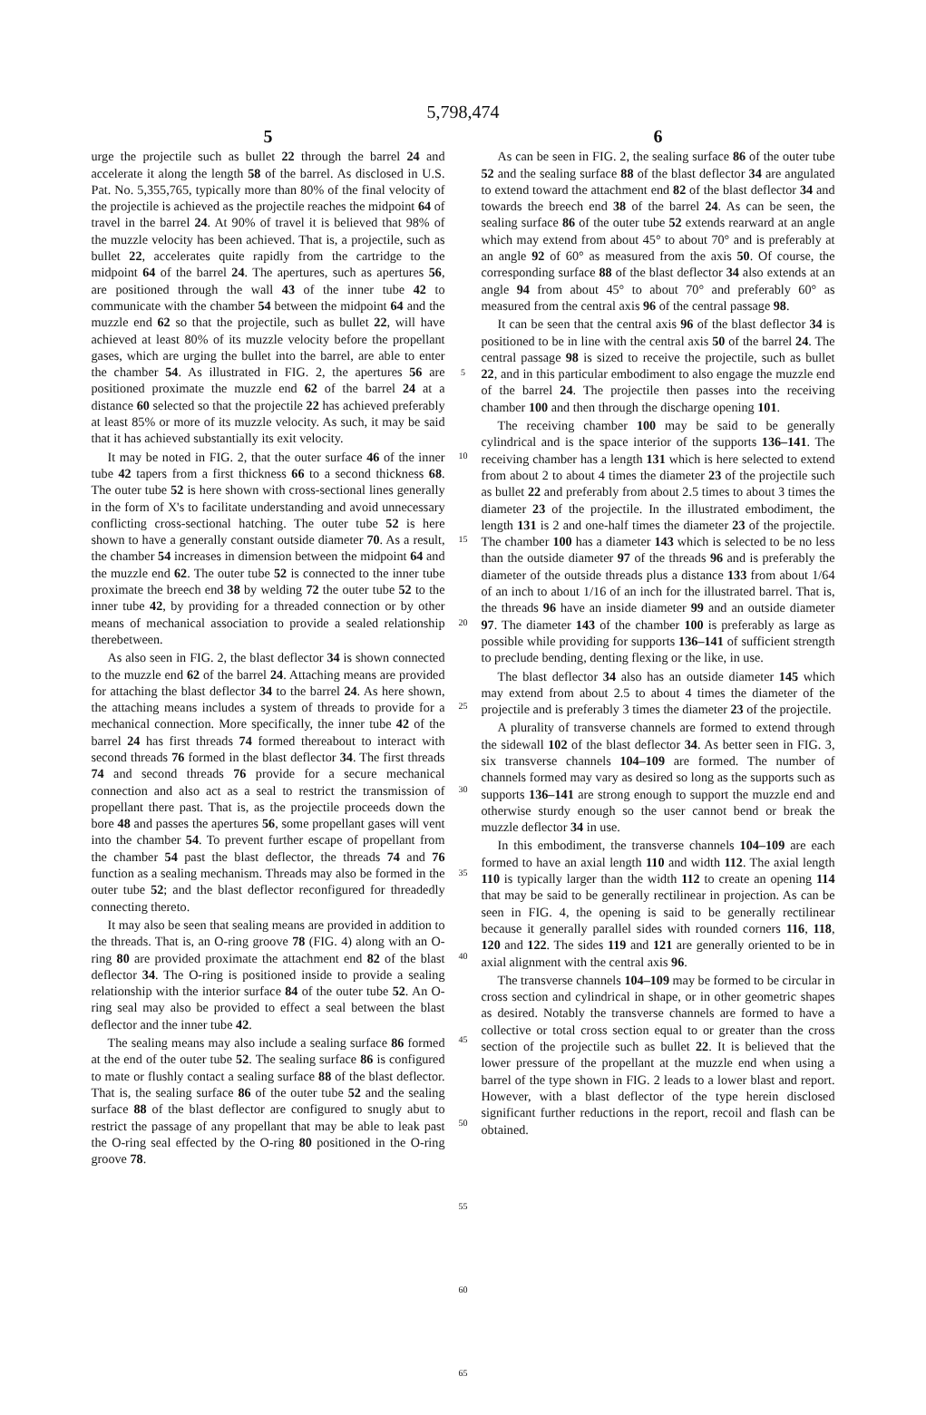5,798,474
5
urge the projectile such as bullet 22 through the barrel 24 and accelerate it along the length 58 of the barrel. As disclosed in U.S. Pat. No. 5,355,765, typically more than 80% of the final velocity of the projectile is achieved as the projectile reaches the midpoint 64 of travel in the barrel 24. At 90% of travel it is believed that 98% of the muzzle velocity has been achieved. That is, a projectile, such as bullet 22, accelerates quite rapidly from the cartridge to the midpoint 64 of the barrel 24. The apertures, such as apertures 56, are positioned through the wall 43 of the inner tube 42 to communicate with the chamber 54 between the midpoint 64 and the muzzle end 62 so that the projectile, such as bullet 22, will have achieved at least 80% of its muzzle velocity before the propellant gases, which are urging the bullet into the barrel, are able to enter the chamber 54. As illustrated in FIG. 2, the apertures 56 are positioned proximate the muzzle end 62 of the barrel 24 at a distance 60 selected so that the projectile 22 has achieved preferably at least 85% or more of its muzzle velocity. As such, it may be said that it has achieved substantially its exit velocity.
It may be noted in FIG. 2, that the outer surface 46 of the inner tube 42 tapers from a first thickness 66 to a second thickness 68. The outer tube 52 is here shown with cross-sectional lines generally in the form of X's to facilitate understanding and avoid unnecessary conflicting cross-sectional hatching. The outer tube 52 is here shown to have a generally constant outside diameter 70. As a result, the chamber 54 increases in dimension between the midpoint 64 and the muzzle end 62. The outer tube 52 is connected to the inner tube proximate the breech end 38 by welding 72 the outer tube 52 to the inner tube 42, by providing for a threaded connection or by other means of mechanical association to provide a sealed relationship therebetween.
As also seen in FIG. 2, the blast deflector 34 is shown connected to the muzzle end 62 of the barrel 24. Attaching means are provided for attaching the blast deflector 34 to the barrel 24. As here shown, the attaching means includes a system of threads to provide for a mechanical connection. More specifically, the inner tube 42 of the barrel 24 has first threads 74 formed thereabout to interact with second threads 76 formed in the blast deflector 34. The first threads 74 and second threads 76 provide for a secure mechanical connection and also act as a seal to restrict the transmission of propellant there past. That is, as the projectile proceeds down the bore 48 and passes the apertures 56, some propellant gases will vent into the chamber 54. To prevent further escape of propellant from the chamber 54 past the blast deflector, the threads 74 and 76 function as a sealing mechanism. Threads may also be formed in the outer tube 52; and the blast deflector reconfigured for threadedly connecting thereto.
It may also be seen that sealing means are provided in addition to the threads. That is, an O-ring groove 78 (FIG. 4) along with an O-ring 80 are provided proximate the attachment end 82 of the blast deflector 34. The O-ring is positioned inside to provide a sealing relationship with the interior surface 84 of the outer tube 52. An O-ring seal may also be provided to effect a seal between the blast deflector and the inner tube 42.
The sealing means may also include a sealing surface 86 formed at the end of the outer tube 52. The sealing surface 86 is configured to mate or flushly contact a sealing surface 88 of the blast deflector. That is, the sealing surface 86 of the outer tube 52 and the sealing surface 88 of the blast deflector are configured to snugly abut to restrict the passage of any propellant that may be able to leak past the O-ring seal effected by the O-ring 80 positioned in the O-ring groove 78.
5
10
15
20
25
30
35
40
45
50
55
60
65
6
As can be seen in FIG. 2, the sealing surface 86 of the outer tube 52 and the sealing surface 88 of the blast deflector 34 are angulated to extend toward the attachment end 82 of the blast deflector 34 and towards the breech end 38 of the barrel 24. As can be seen, the sealing surface 86 of the outer tube 52 extends rearward at an angle which may extend from about 45° to about 70° and is preferably at an angle 92 of 60° as measured from the axis 50. Of course, the corresponding surface 88 of the blast deflector 34 also extends at an angle 94 from about 45° to about 70° and preferably 60° as measured from the central axis 96 of the central passage 98.
It can be seen that the central axis 96 of the blast deflector 34 is positioned to be in line with the central axis 50 of the barrel 24. The central passage 98 is sized to receive the projectile, such as bullet 22, and in this particular embodiment to also engage the muzzle end of the barrel 24. The projectile then passes into the receiving chamber 100 and then through the discharge opening 101.
The receiving chamber 100 may be said to be generally cylindrical and is the space interior of the supports 136–141. The receiving chamber has a length 131 which is here selected to extend from about 2 to about 4 times the diameter 23 of the projectile such as bullet 22 and preferably from about 2.5 times to about 3 times the diameter 23 of the projectile. In the illustrated embodiment, the length 131 is 2 and one-half times the diameter 23 of the projectile. The chamber 100 has a diameter 143 which is selected to be no less than the outside diameter 97 of the threads 96 and is preferably the diameter of the outside threads plus a distance 133 from about 1/64 of an inch to about 1/16 of an inch for the illustrated barrel. That is, the threads 96 have an inside diameter 99 and an outside diameter 97. The diameter 143 of the chamber 100 is preferably as large as possible while providing for supports 136–141 of sufficient strength to preclude bending, denting flexing or the like, in use.
The blast deflector 34 also has an outside diameter 145 which may extend from about 2.5 to about 4 times the diameter of the projectile and is preferably 3 times the diameter 23 of the projectile.
A plurality of transverse channels are formed to extend through the sidewall 102 of the blast deflector 34. As better seen in FIG. 3, six transverse channels 104–109 are formed. The number of channels formed may vary as desired so long as the supports such as supports 136–141 are strong enough to support the muzzle end and otherwise sturdy enough so the user cannot bend or break the muzzle deflector 34 in use.
In this embodiment, the transverse channels 104–109 are each formed to have an axial length 110 and width 112. The axial length 110 is typically larger than the width 112 to create an opening 114 that may be said to be generally rectilinear in projection. As can be seen in FIG. 4, the opening is said to be generally rectilinear because it generally parallel sides with rounded corners 116, 118, 120 and 122. The sides 119 and 121 are generally oriented to be in axial alignment with the central axis 96.
The transverse channels 104–109 may be formed to be circular in cross section and cylindrical in shape, or in other geometric shapes as desired. Notably the transverse channels are formed to have a collective or total cross section equal to or greater than the cross section of the projectile such as bullet 22. It is believed that the lower pressure of the propellant at the muzzle end when using a barrel of the type shown in FIG. 2 leads to a lower blast and report. However, with a blast deflector of the type herein disclosed significant further reductions in the report, recoil and flash can be obtained.